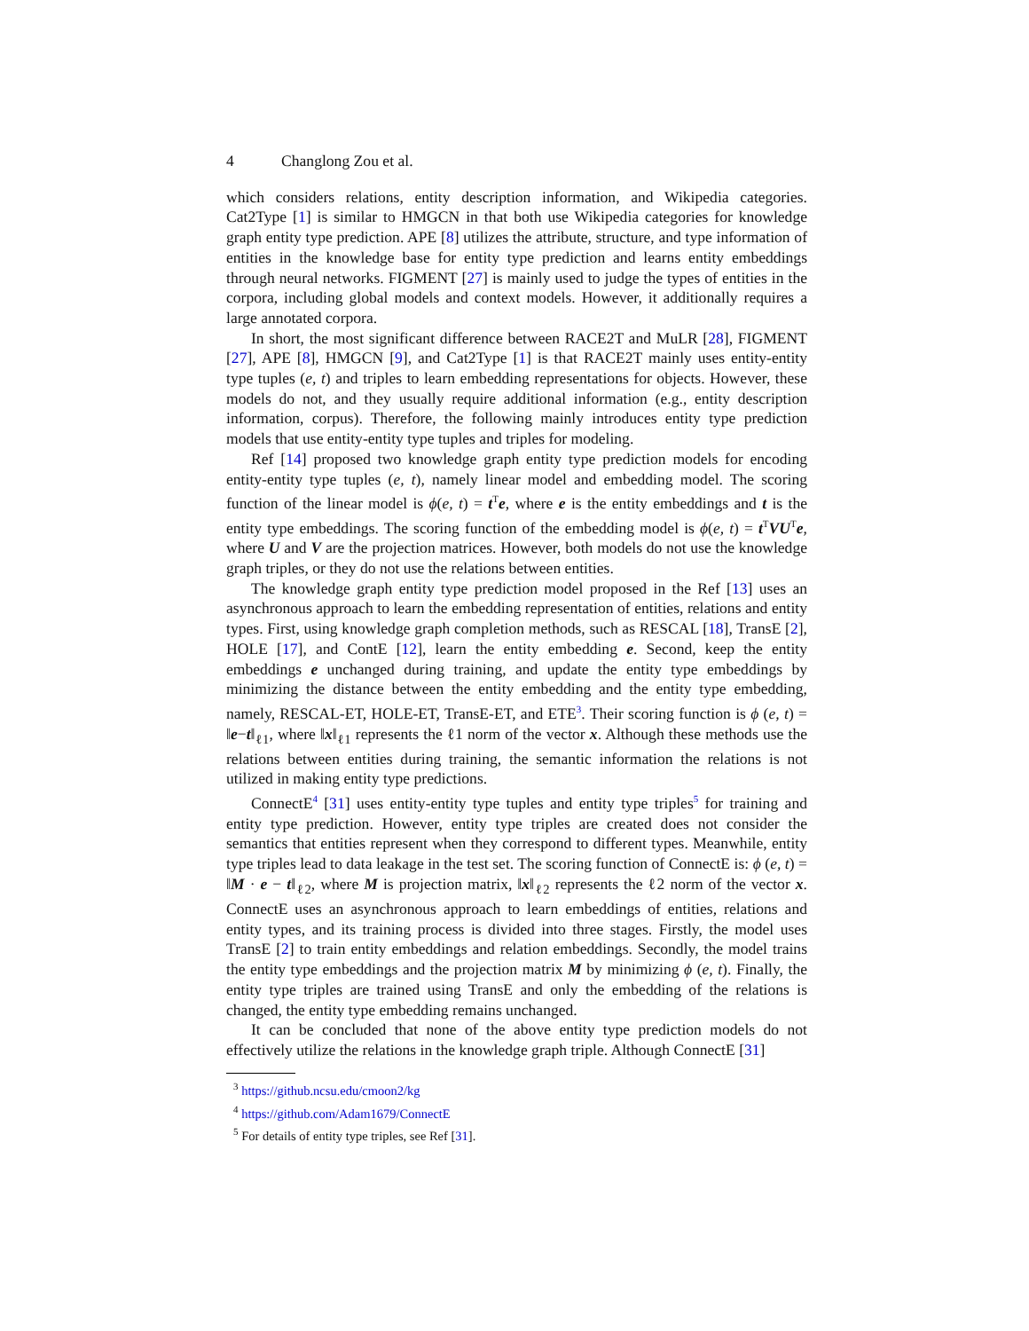4 Changlong Zou et al.
which considers relations, entity description information, and Wikipedia categories. Cat2Type [1] is similar to HMGCN in that both use Wikipedia categories for knowledge graph entity type prediction. APE [8] utilizes the attribute, structure, and type information of entities in the knowledge base for entity type prediction and learns entity embeddings through neural networks. FIGMENT [27] is mainly used to judge the types of entities in the corpora, including global models and context models. However, it additionally requires a large annotated corpora.
In short, the most significant difference between RACE2T and MuLR [28], FIGMENT [27], APE [8], HMGCN [9], and Cat2Type [1] is that RACE2T mainly uses entity-entity type tuples (e, t) and triples to learn embedding representations for objects. However, these models do not, and they usually require additional information (e.g., entity description information, corpus). Therefore, the following mainly introduces entity type prediction models that use entity-entity type tuples and triples for modeling.
Ref [14] proposed two knowledge graph entity type prediction models for encoding entity-entity type tuples (e, t), namely linear model and embedding model. The scoring function of the linear model is ϕ(e, t) = t<sup>T</sup>e, where e is the entity embeddings and t is the entity type embeddings. The scoring function of the embedding model is ϕ(e, t) = t<sup>T</sup>VU<sup>T</sup>e, where U and V are the projection matrices. However, both models do not use the knowledge graph triples, or they do not use the relations between entities.
The knowledge graph entity type prediction model proposed in the Ref [13] uses an asynchronous approach to learn the embedding representation of entities, relations and entity types. First, using knowledge graph completion methods, such as RESCAL [18], TransE [2], HOLE [17], and ContE [12], learn the entity embedding e. Second, keep the entity embeddings e unchanged during training, and update the entity type embeddings by minimizing the distance between the entity embedding and the entity type embedding, namely, RESCAL-ET, HOLE-ET, TransE-ET, and ETE<sup>3</sup>. Their scoring function is ϕ (e, t) = ‖e−t‖<sub>ℓ1</sub>, where ‖x‖<sub>ℓ1</sub> represents the ℓ1 norm of the vector x. Although these methods use the relations between entities during training, the semantic information the relations is not utilized in making entity type predictions.
ConnectE<sup>4</sup> [31] uses entity-entity type tuples and entity type triples<sup>5</sup> for training and entity type prediction. However, entity type triples are created does not consider the semantics that entities represent when they correspond to different types. Meanwhile, entity type triples lead to data leakage in the test set. The scoring function of ConnectE is: ϕ (e, t) = ‖M · e − t‖<sub>ℓ2</sub>, where M is projection matrix, ‖x‖<sub>ℓ2</sub> represents the ℓ2 norm of the vector x. ConnectE uses an asynchronous approach to learn embeddings of entities, relations and entity types, and its training process is divided into three stages. Firstly, the model uses TransE [2] to train entity embeddings and relation embeddings. Secondly, the model trains the entity type embeddings and the projection matrix M by minimizing ϕ (e, t). Finally, the entity type triples are trained using TransE and only the embedding of the relations is changed, the entity type embedding remains unchanged.
It can be concluded that none of the above entity type prediction models do not effectively utilize the relations in the knowledge graph triple. Although ConnectE [31]
<sup>3</sup> https://github.ncsu.edu/cmoon2/kg
<sup>4</sup> https://github.com/Adam1679/ConnectE
<sup>5</sup> For details of entity type triples, see Ref [31].